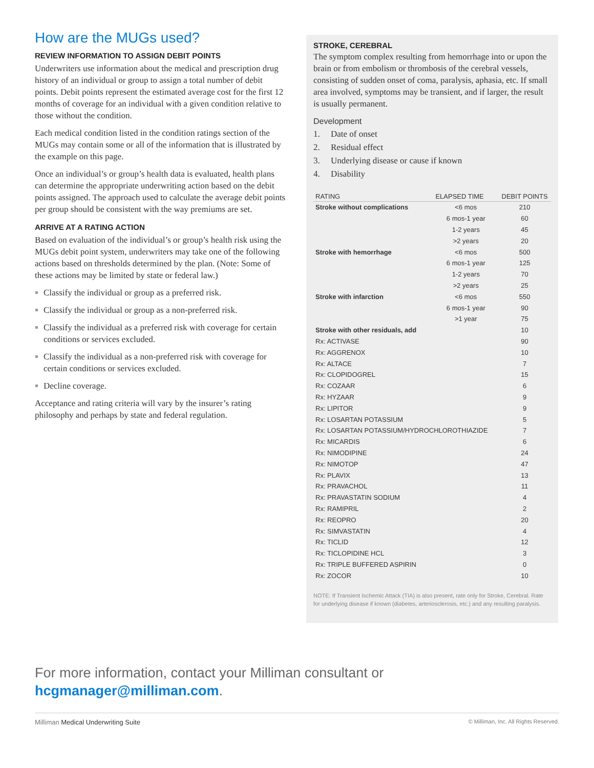How are the MUGs used?
REVIEW INFORMATION TO ASSIGN DEBIT POINTS
Underwriters use information about the medical and prescription drug history of an individual or group to assign a total number of debit points. Debit points represent the estimated average cost for the first 12 months of coverage for an individual with a given condition relative to those without the condition.
Each medical condition listed in the condition ratings section of the MUGs may contain some or all of the information that is illustrated by the example on this page.
Once an individual’s or group’s health data is evaluated, health plans can determine the appropriate underwriting action based on the debit points assigned. The approach used to calculate the average debit points per group should be consistent with the way premiums are set.
ARRIVE AT A RATING ACTION
Based on evaluation of the individual’s or group’s health risk using the MUGs debit point system, underwriters may take one of the following actions based on thresholds determined by the plan. (Note: Some of these actions may be limited by state or federal law.)
Classify the individual or group as a preferred risk.
Classify the individual or group as a non-preferred risk.
Classify the individual as a preferred risk with coverage for certain conditions or services excluded.
Classify the individual as a non-preferred risk with coverage for certain conditions or services excluded.
Decline coverage.
Acceptance and rating criteria will vary by the insurer’s rating philosophy and perhaps by state and federal regulation.
STROKE, CEREBRAL
The symptom complex resulting from hemorrhage into or upon the brain or from embolism or thrombosis of the cerebral vessels, consisting of sudden onset of coma, paralysis, aphasia, etc. If small area involved, symptoms may be transient, and if larger, the result is usually permanent.
Development
1. Date of onset
2. Residual effect
3. Underlying disease or cause if known
4. Disability
| RATING | ELAPSED TIME | DEBIT POINTS |
| --- | --- | --- |
| Stroke without complications | <6 mos | 210 |
| | 6 mos-1 year | 60 |
| | 1-2 years | 45 |
| | >2 years | 20 |
| Stroke with hemorrhage | <6 mos | 500 |
| | 6 mos-1 year | 125 |
| | 1-2 years | 70 |
| | >2 years | 25 |
| Stroke with infarction | <6 mos | 550 |
| | 6 mos-1 year | 90 |
| | >1 year | 75 |
| Stroke with other residuals, add | | 10 |
| Rx: ACTIVASE | | 90 |
| Rx: AGGRENOX | | 10 |
| Rx: ALTACE | | 7 |
| Rx: CLOPIDOGREL | | 15 |
| Rx: COZAAR | | 6 |
| Rx: HYZAAR | | 9 |
| Rx: LIPITOR | | 9 |
| Rx: LOSARTAN POTASSIUM | | 5 |
| Rx: LOSARTAN POTASSIUM/HYDROCHLOROTHIAZIDE | | 7 |
| Rx: MICARDIS | | 6 |
| Rx: NIMODIPINE | | 24 |
| Rx: NIMOTOP | | 47 |
| Rx: PLAVIX | | 13 |
| Rx: PRAVACHOL | | 11 |
| Rx: PRAVASTATIN SODIUM | | 4 |
| Rx: RAMIPRIL | | 2 |
| Rx: REOPRO | | 20 |
| Rx: SIMVASTATIN | | 4 |
| Rx: TICLID | | 12 |
| Rx: TICLOPIDINE HCL | | 3 |
| Rx: TRIPLE BUFFERED ASPIRIN | | 0 |
| Rx: ZOCOR | | 10 |
NOTE: If Transient Ischemic Attack (TIA) is also present, rate only for Stroke, Cerebral. Rate for underlying disease if known (diabetes, arteriosclerosis, etc.) and any resulting paralysis.
For more information, contact your Milliman consultant or
hcgmanager@milliman.com.
Milliman Medical Underwriting Suite © Milliman, Inc. All Rights Reserved.